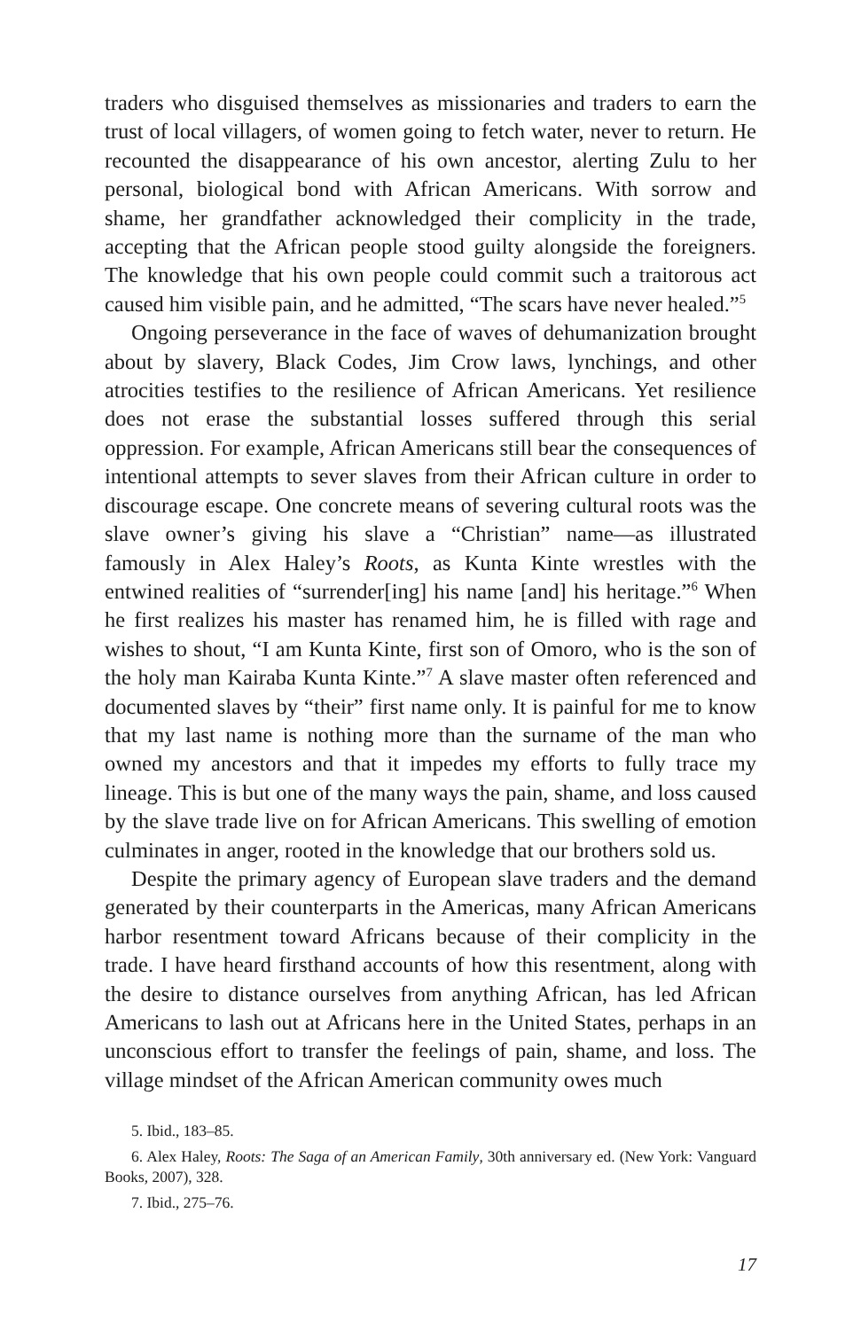traders who disguised themselves as missionaries and traders to earn the trust of local villagers, of women going to fetch water, never to return. He recounted the disappearance of his own ancestor, alerting Zulu to her personal, biological bond with African Americans. With sorrow and shame, her grandfather acknowledged their complicity in the trade, accepting that the African people stood guilty alongside the foreigners. The knowledge that his own people could commit such a traitorous act caused him visible pain, and he admitted, “The scars have never healed.”<sup>5</sup>
Ongoing perseverance in the face of waves of dehumanization brought about by slavery, Black Codes, Jim Crow laws, lynchings, and other atrocities testifies to the resilience of African Americans. Yet resilience does not erase the substantial losses suffered through this serial oppression. For example, African Americans still bear the consequences of intentional attempts to sever slaves from their African culture in order to discourage escape. One concrete means of severing cultural roots was the slave owner’s giving his slave a “Christian” name—as illustrated famously in Alex Haley’s Roots, as Kunta Kinte wrestles with the entwined realities of “surrender[ing] his name [and] his heritage.”<sup>6</sup> When he first realizes his master has renamed him, he is filled with rage and wishes to shout, “I am Kunta Kinte, first son of Omoro, who is the son of the holy man Kairaba Kunta Kinte.”<sup>7</sup> A slave master often referenced and documented slaves by “their” first name only. It is painful for me to know that my last name is nothing more than the surname of the man who owned my ancestors and that it impedes my efforts to fully trace my lineage. This is but one of the many ways the pain, shame, and loss caused by the slave trade live on for African Americans. This swelling of emotion culminates in anger, rooted in the knowledge that our brothers sold us.
Despite the primary agency of European slave traders and the demand generated by their counterparts in the Americas, many African Americans harbor resentment toward Africans because of their complicity in the trade. I have heard firsthand accounts of how this resentment, along with the desire to distance ourselves from anything African, has led African Americans to lash out at Africans here in the United States, perhaps in an unconscious effort to transfer the feelings of pain, shame, and loss. The village mindset of the African American community owes much
5. Ibid., 183–85.
6. Alex Haley, Roots: The Saga of an American Family, 30th anniversary ed. (New York: Vanguard Books, 2007), 328.
7. Ibid., 275–76.
17